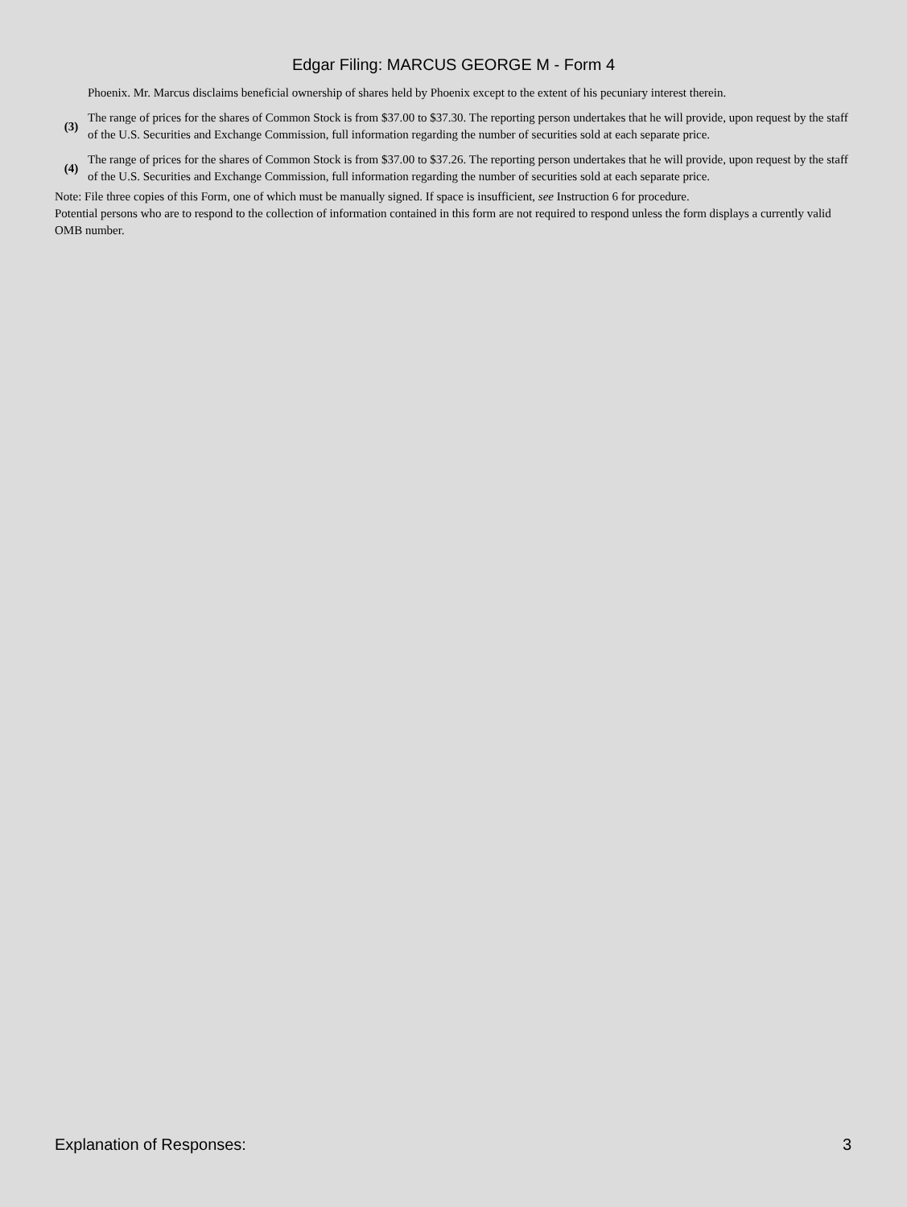Edgar Filing: MARCUS GEORGE M - Form 4
| | Phoenix. Mr. Marcus disclaims beneficial ownership of shares held by Phoenix except to the extent of his pecuniary interest therein. |
| (3) | The range of prices for the shares of Common Stock is from $37.00 to $37.30. The reporting person undertakes that he will provide, upon request by the staff of the U.S. Securities and Exchange Commission, full information regarding the number of securities sold at each separate price. |
| (4) | The range of prices for the shares of Common Stock is from $37.00 to $37.26. The reporting person undertakes that he will provide, upon request by the staff of the U.S. Securities and Exchange Commission, full information regarding the number of securities sold at each separate price. |
Note: File three copies of this Form, one of which must be manually signed. If space is insufficient, see Instruction 6 for procedure.
Potential persons who are to respond to the collection of information contained in this form are not required to respond unless the form displays a currently valid OMB number.
Explanation of Responses: 3